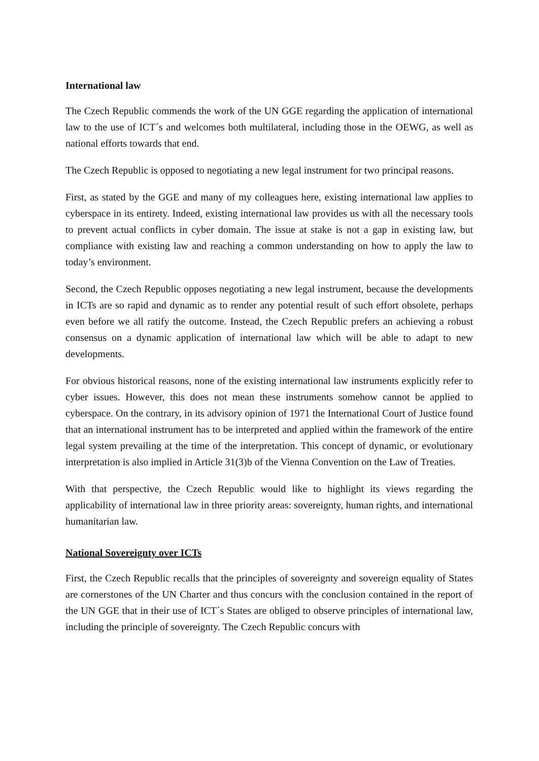International law
The Czech Republic commends the work of the UN GGE regarding the application of international law to the use of ICT´s and welcomes both multilateral, including those in the OEWG, as well as national efforts towards that end.
The Czech Republic is opposed to negotiating a new legal instrument for two principal reasons.
First, as stated by the GGE and many of my colleagues here, existing international law applies to cyberspace in its entirety. Indeed, existing international law provides us with all the necessary tools to prevent actual conflicts in cyber domain. The issue at stake is not a gap in existing law, but compliance with existing law and reaching a common understanding on how to apply the law to today’s environment.
Second, the Czech Republic opposes negotiating a new legal instrument, because the developments in ICTs are so rapid and dynamic as to render any potential result of such effort obsolete, perhaps even before we all ratify the outcome. Instead, the Czech Republic prefers an achieving a robust consensus on a dynamic application of international law which will be able to adapt to new developments.
For obvious historical reasons, none of the existing international law instruments explicitly refer to cyber issues. However, this does not mean these instruments somehow cannot be applied to cyberspace. On the contrary, in its advisory opinion of 1971 the International Court of Justice found that an international instrument has to be interpreted and applied within the framework of the entire legal system prevailing at the time of the interpretation. This concept of dynamic, or evolutionary interpretation is also implied in Article 31(3)b of the Vienna Convention on the Law of Treaties.
With that perspective, the Czech Republic would like to highlight its views regarding the applicability of international law in three priority areas: sovereignty, human rights, and international humanitarian law.
National Sovereignty over ICTs
First, the Czech Republic recalls that the principles of sovereignty and sovereign equality of States are cornerstones of the UN Charter and thus concurs with the conclusion contained in the report of the UN GGE that in their use of ICT´s States are obliged to observe principles of international law, including the principle of sovereignty. The Czech Republic concurs with